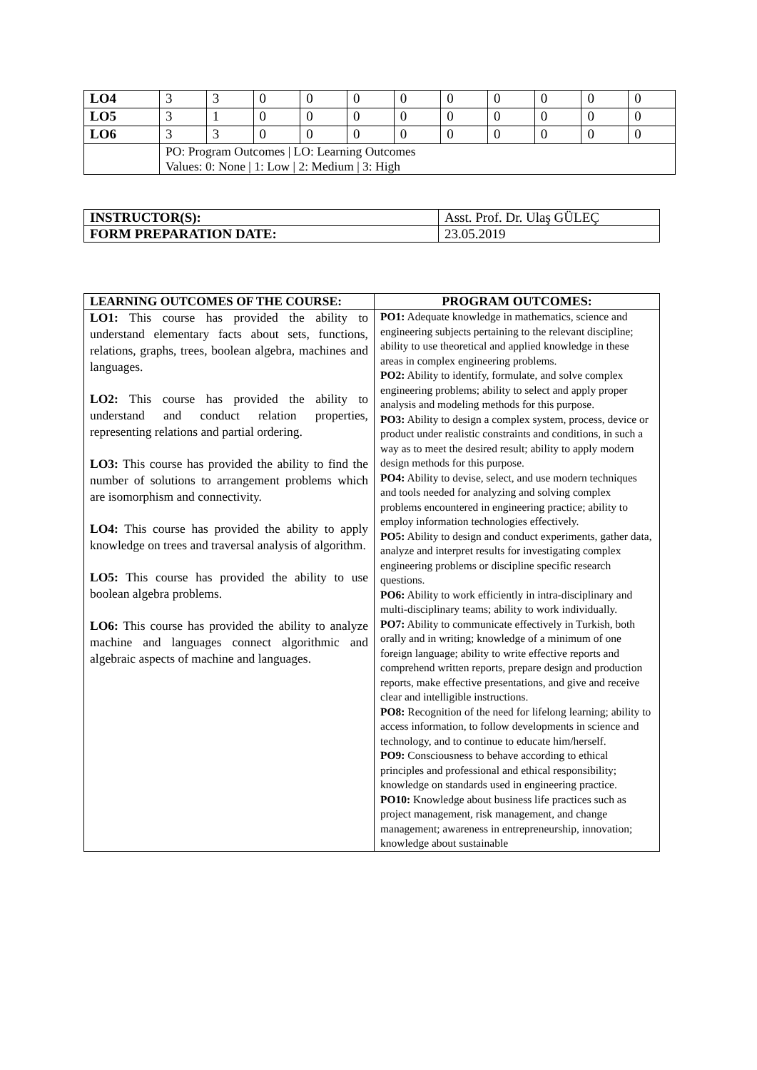| LO4 | 3 | 3 | 0 | 0 | 0 | 0 | 0 | 0 | 0 | 0 | 0 |
| LO5 | 3 | 1 | 0 | 0 | 0 | 0 | 0 | 0 | 0 | 0 | 0 |
| LO6 | 3 | 3 | 0 | 0 | 0 | 0 | 0 | 0 | 0 | 0 | 0 |
| | PO: Program Outcomes / LO: Learning Outcomes Values: 0: None / 1: Low / 2: Medium / 3: High | | | | | | | | | | |
| INSTRUCTOR(S): | Asst. Prof. Dr. Ulaş GÜLEÇ |
| FORM PREPARATION DATE: | 23.05.2019 |
| LEARNING OUTCOMES OF THE COURSE: | PROGRAM OUTCOMES: |
| --- | --- |
| LO1: This course has provided the ability to understand elementary facts about sets, functions, relations, graphs, trees, boolean algebra, machines and languages. LO2: This course has provided the ability to understand and conduct relation properties, representing relations and partial ordering. LO3: This course has provided the ability to find the number of solutions to arrangement problems which are isomorphism and connectivity. LO4: This course has provided the ability to apply knowledge on trees and traversal analysis of algorithm. LO5: This course has provided the ability to use boolean algebra problems. LO6: This course has provided the ability to analyze machine and languages connect algorithmic and algebraic aspects of machine and languages. | PO1: Adequate knowledge in mathematics, science and engineering subjects pertaining to the relevant discipline; ability to use theoretical and applied knowledge in these areas in complex engineering problems. PO2: Ability to identify, formulate, and solve complex engineering problems; ability to select and apply proper analysis and modeling methods for this purpose. PO3: Ability to design a complex system, process, device or product under realistic constraints and conditions, in such a way as to meet the desired result; ability to apply modern design methods for this purpose. PO4: Ability to devise, select, and use modern techniques and tools needed for analyzing and solving complex problems encountered in engineering practice; ability to employ information technologies effectively. PO5: Ability to design and conduct experiments, gather data, analyze and interpret results for investigating complex engineering problems or discipline specific research questions. PO6: Ability to work efficiently in intra-disciplinary and multi-disciplinary teams; ability to work individually. PO7: Ability to communicate effectively in Turkish, both orally and in writing; knowledge of a minimum of one foreign language; ability to write effective reports and comprehend written reports, prepare design and production reports, make effective presentations, and give and receive clear and intelligible instructions. PO8: Recognition of the need for lifelong learning; ability to access information, to follow developments in science and technology, and to continue to educate him/herself. PO9: Consciousness to behave according to ethical principles and professional and ethical responsibility; knowledge on standards used in engineering practice. PO10: Knowledge about business life practices such as project management, risk management, and change management; awareness in entrepreneurship, innovation; knowledge about sustainable |